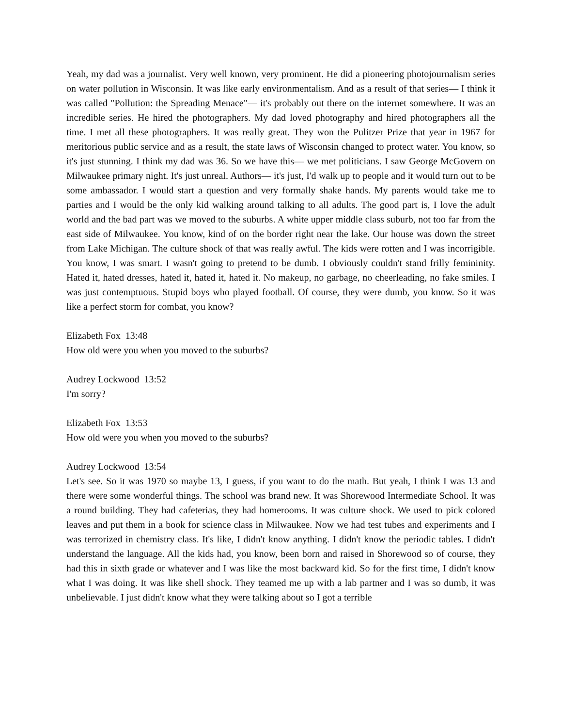Yeah, my dad was a journalist. Very well known, very prominent. He did a pioneering photojournalism series on water pollution in Wisconsin. It was like early environmentalism. And as a result of that series— I think it was called "Pollution: the Spreading Menace"— it's probably out there on the internet somewhere. It was an incredible series. He hired the photographers. My dad loved photography and hired photographers all the time. I met all these photographers. It was really great. They won the Pulitzer Prize that year in 1967 for meritorious public service and as a result, the state laws of Wisconsin changed to protect water. You know, so it's just stunning. I think my dad was 36. So we have this— we met politicians. I saw George McGovern on Milwaukee primary night. It's just unreal. Authors— it's just, I'd walk up to people and it would turn out to be some ambassador. I would start a question and very formally shake hands. My parents would take me to parties and I would be the only kid walking around talking to all adults. The good part is, I love the adult world and the bad part was we moved to the suburbs. A white upper middle class suburb, not too far from the east side of Milwaukee. You know, kind of on the border right near the lake. Our house was down the street from Lake Michigan. The culture shock of that was really awful. The kids were rotten and I was incorrigible. You know, I was smart. I wasn't going to pretend to be dumb. I obviously couldn't stand frilly femininity. Hated it, hated dresses, hated it, hated it, hated it. No makeup, no garbage, no cheerleading, no fake smiles. I was just contemptuous. Stupid boys who played football. Of course, they were dumb, you know. So it was like a perfect storm for combat, you know?
Elizabeth Fox 13:48
How old were you when you moved to the suburbs?
Audrey Lockwood 13:52
I'm sorry?
Elizabeth Fox 13:53
How old were you when you moved to the suburbs?
Audrey Lockwood 13:54
Let's see. So it was 1970 so maybe 13, I guess, if you want to do the math. But yeah, I think I was 13 and there were some wonderful things. The school was brand new. It was Shorewood Intermediate School. It was a round building. They had cafeterias, they had homerooms. It was culture shock. We used to pick colored leaves and put them in a book for science class in Milwaukee. Now we had test tubes and experiments and I was terrorized in chemistry class. It's like, I didn't know anything. I didn't know the periodic tables. I didn't understand the language. All the kids had, you know, been born and raised in Shorewood so of course, they had this in sixth grade or whatever and I was like the most backward kid. So for the first time, I didn't know what I was doing. It was like shell shock. They teamed me up with a lab partner and I was so dumb, it was unbelievable. I just didn't know what they were talking about so I got a terrible